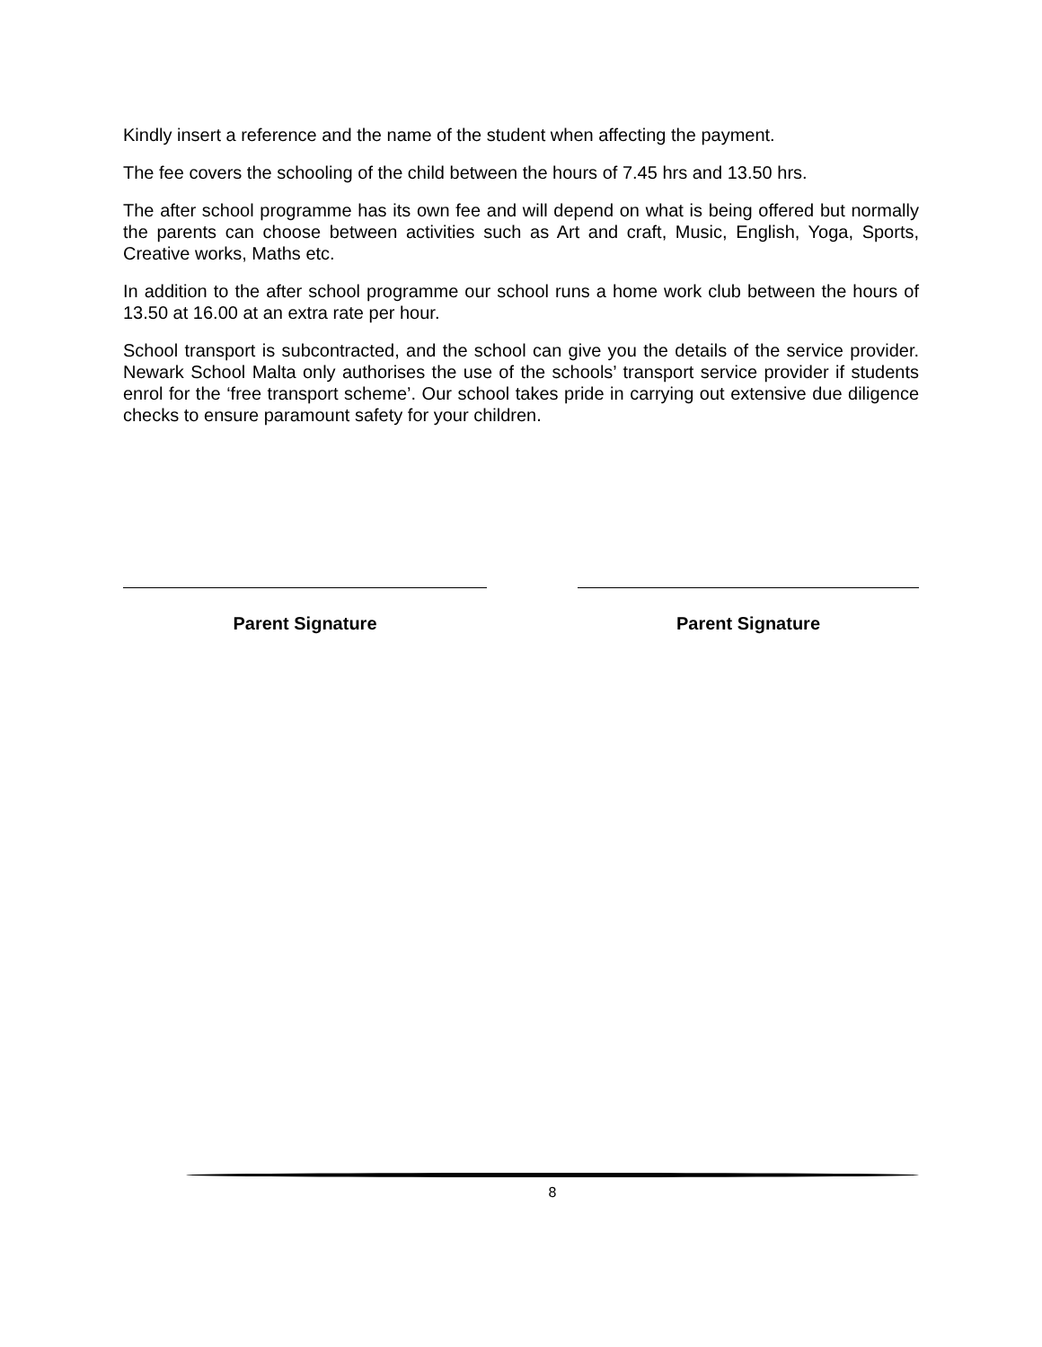Kindly insert a reference and the name of the student when affecting the payment.
The fee covers the schooling of the child between the hours of 7.45 hrs and 13.50 hrs.
The after school programme has its own fee and will depend on what is being offered but normally the parents can choose between activities such as Art and craft, Music, English, Yoga, Sports, Creative works, Maths etc.
In addition to the after school programme our school runs a home work club between the hours of 13.50 at 16.00 at an extra rate per hour.
School transport is subcontracted, and the school can give you the details of the service provider. Newark School Malta only authorises the use of the schools’ transport service provider if students enrol for the ‘free transport scheme’. Our school takes pride in carrying out extensive due diligence checks to ensure paramount safety for your children.
Parent Signature Parent Signature
8